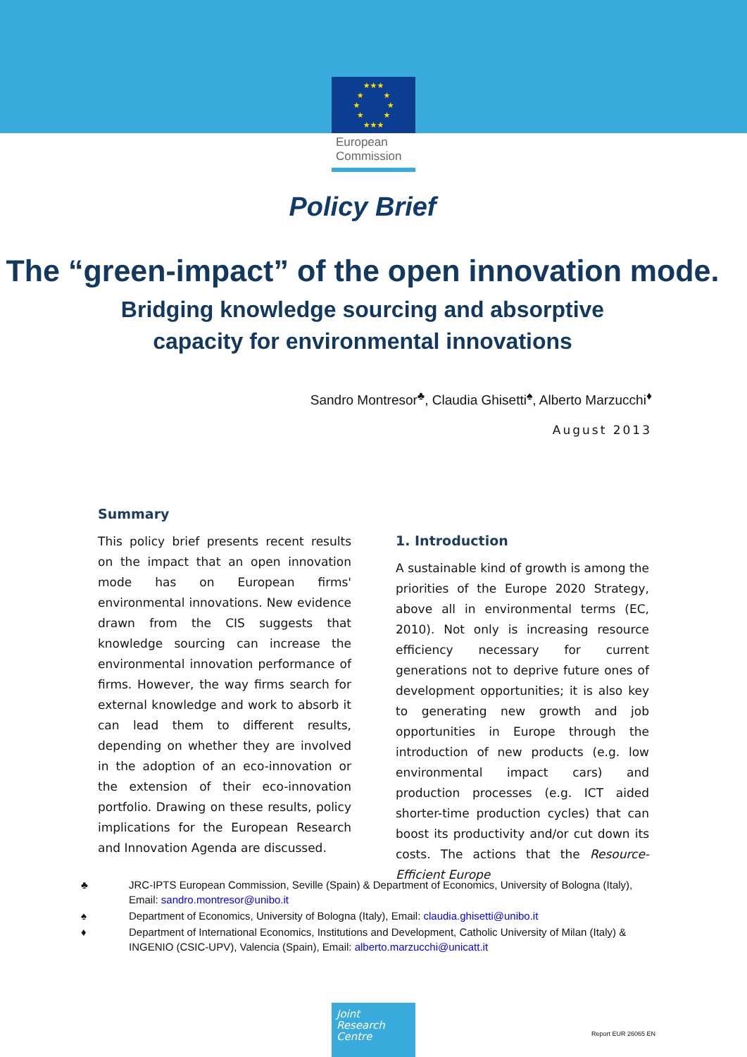★★★
★ ★
★ ★
★ ★
★★★
European
Commission
Policy Brief
The “green-impact” of the open innovation mode.
Bridging knowledge sourcing and absorptive
capacity for environmental innovations
Sandro Montresor<sup>♣</sup>, Claudia Ghisetti<sup>♠</sup>, Alberto Marzucchi<sup>♦</sup>
August 2013
Summary
This policy brief presents recent results on the impact that an open innovation mode has on European firms' environmental innovations. New evidence drawn from the CIS suggests that knowledge sourcing can increase the environmental innovation performance of firms. However, the way firms search for external knowledge and work to absorb it can lead them to different results, depending on whether they are involved in the adoption of an eco-innovation or the extension of their eco-innovation portfolio. Drawing on these results, policy implications for the European Research and Innovation Agenda are discussed.
1. Introduction
A sustainable kind of growth is among the priorities of the Europe 2020 Strategy, above all in environmental terms (EC, 2010). Not only is increasing resource efficiency necessary for current generations not to deprive future ones of development opportunities; it is also key to generating new growth and job opportunities in Europe through the introduction of new products (e.g. low environmental impact cars) and production processes (e.g. ICT aided shorter-time production cycles) that can boost its productivity and/or cut down its costs. The actions that the Resource-Efficient Europe
♣ JRC-IPTS European Commission, Seville (Spain) & Department of Economics, University of Bologna (Italy), Email: sandro.montresor@unibo.it
♠ Department of Economics, University of Bologna (Italy), Email: claudia.ghisetti@unibo.it
♦ Department of International Economics, Institutions and Development, Catholic University of Milan (Italy) & INGENIO (CSIC-UPV), Valencia (Spain), Email: alberto.marzucchi@unicatt.it
Joint
Research
Centre
Report EUR 26065 EN